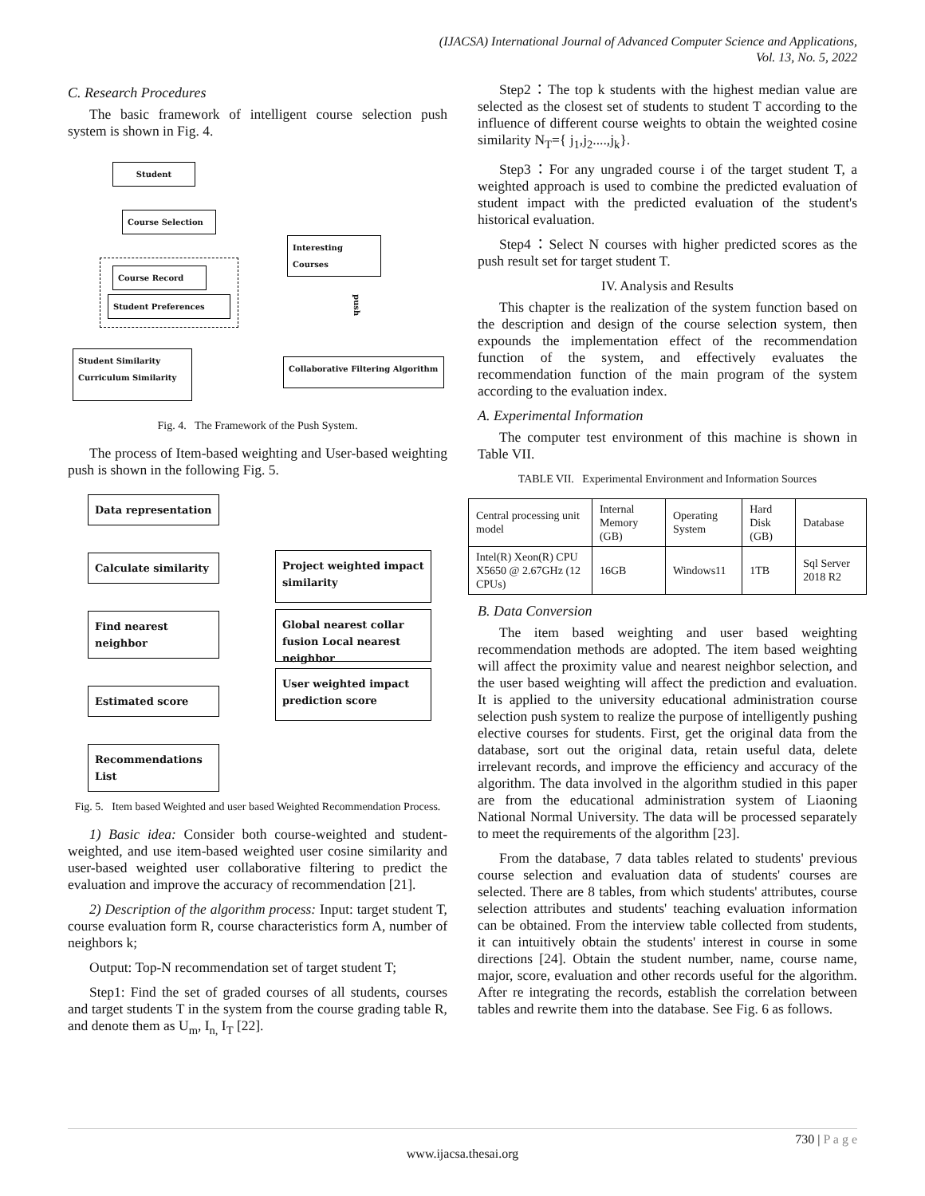(IJACSA) International Journal of Advanced Computer Science and Applications,
Vol. 13, No. 5, 2022
C. Research Procedures
The basic framework of intelligent course selection push system is shown in Fig. 4.
Student
Course Selection
Interesting Courses
Course Record
Student Preferences
push
Student Similarity
Curriculum Similarity
Collaborative Filtering Algorithm
Fig. 4. The Framework of the Push System.
The process of Item-based weighting and User-based weighting push is shown in the following Fig. 5.
Data representation
Calculate similarity
Find nearest neighbor
Estimated score
Recommendations List
Project weighted impact similarity
Global nearest collar fusion Local nearest neighbor
User weighted impact prediction score
Fig. 5. Item based Weighted and user based Weighted Recommendation Process.
1) Basic idea: Consider both course-weighted and student-weighted, and use item-based weighted user cosine similarity and user-based weighted user collaborative filtering to predict the evaluation and improve the accuracy of recommendation [21].
2) Description of the algorithm process: Input: target student T, course evaluation form R, course characteristics form A, number of neighbors k;
Output: Top-N recommendation set of target student T;
Step1: Find the set of graded courses of all students, courses and target students T in the system from the course grading table R, and denote them as U<sub>m</sub>, I<sub>n,</sub> I<sub>T</sub> [22].
Step2：The top k students with the highest median value are selected as the closest set of students to student T according to the influence of different course weights to obtain the weighted cosine similarity N<sub>T</sub>={ j<sub>1</sub>,j<sub>2</sub>....,j<sub>k</sub>}.
Step3：For any ungraded course i of the target student T, a weighted approach is used to combine the predicted evaluation of student impact with the predicted evaluation of the student's historical evaluation.
Step4：Select N courses with higher predicted scores as the push result set for target student T.
IV. Analysis and Results
This chapter is the realization of the system function based on the description and design of the course selection system, then expounds the implementation effect of the recommendation function of the system, and effectively evaluates the recommendation function of the main program of the system according to the evaluation index.
A. Experimental Information
The computer test environment of this machine is shown in Table VII.
TABLE VII. Experimental Environment and Information Sources
| Central processing unit model | Internal Memory (GB) | Operating System | Hard Disk (GB) | Database |
| Intel(R) Xeon(R) CPU X5650 @ 2.67GHz (12 CPUs) | 16GB | Windows11 | 1TB | Sql Server 2018 R2 |
B. Data Conversion
The item based weighting and user based weighting recommendation methods are adopted. The item based weighting will affect the proximity value and nearest neighbor selection, and the user based weighting will affect the prediction and evaluation. It is applied to the university educational administration course selection push system to realize the purpose of intelligently pushing elective courses for students. First, get the original data from the database, sort out the original data, retain useful data, delete irrelevant records, and improve the efficiency and accuracy of the algorithm. The data involved in the algorithm studied in this paper are from the educational administration system of Liaoning National Normal University. The data will be processed separately to meet the requirements of the algorithm [23].
From the database, 7 data tables related to students' previous course selection and evaluation data of students' courses are selected. There are 8 tables, from which students' attributes, course selection attributes and students' teaching evaluation information can be obtained. From the interview table collected from students, it can intuitively obtain the students' interest in course in some directions [24]. Obtain the student number, name, course name, major, score, evaluation and other records useful for the algorithm. After re integrating the records, establish the correlation between tables and rewrite them into the database. See Fig. 6 as follows.
730 | P a g e
www.ijacsa.thesai.org